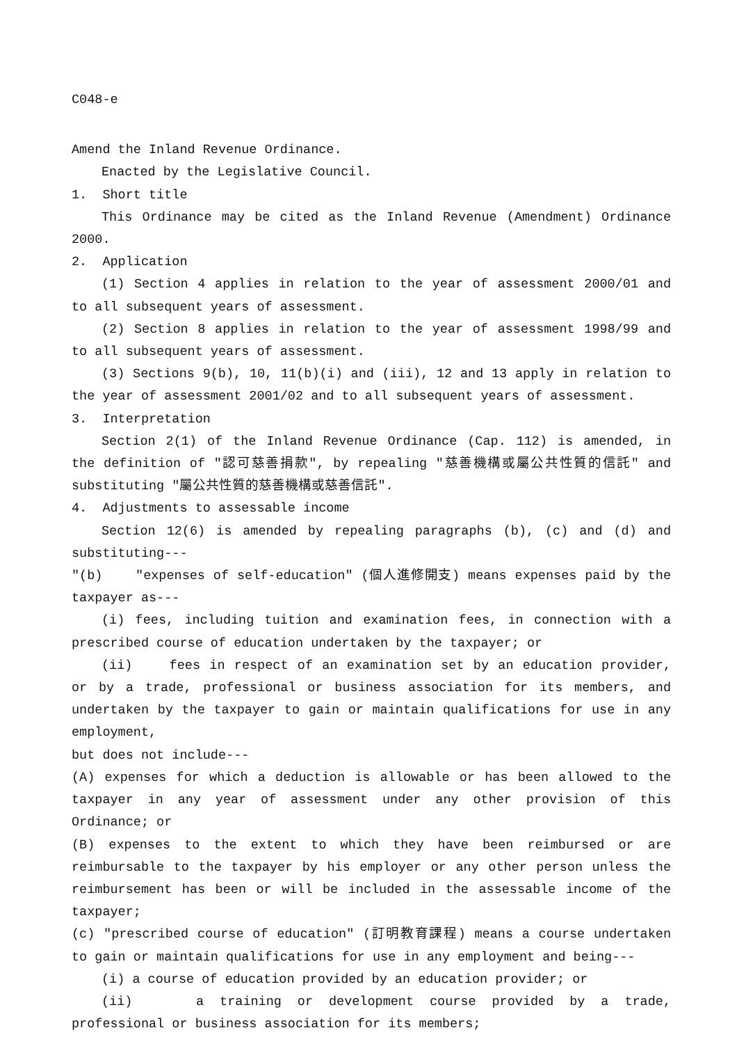C048-e
Amend the Inland Revenue Ordinance.
Enacted by the Legislative Council.
1. Short title
This Ordinance may be cited as the Inland Revenue (Amendment) Ordinance 2000.
2. Application
(1) Section 4 applies in relation to the year of assessment 2000/01 and to all subsequent years of assessment.
(2) Section 8 applies in relation to the year of assessment 1998/99 and to all subsequent years of assessment.
(3) Sections 9(b), 10, 11(b)(i) and (iii), 12 and 13 apply in relation to the year of assessment 2001/02 and to all subsequent years of assessment.
3. Interpretation
Section 2(1) of the Inland Revenue Ordinance (Cap. 112) is amended, in the definition of "認可慈善捐款", by repealing "慈善機構或屬公共性質的信託" and substituting "屬公共性質的慈善機構或慈善信託".
4. Adjustments to assessable income
Section 12(6) is amended by repealing paragraphs (b), (c) and (d) and substituting---
"(b) "expenses of self-education" (個人進修開支) means expenses paid by the taxpayer as---
(i) fees, including tuition and examination fees, in connection with a prescribed course of education undertaken by the taxpayer; or
(ii) fees in respect of an examination set by an education provider, or by a trade, professional or business association for its members, and undertaken by the taxpayer to gain or maintain qualifications for use in any employment,
but does not include---
(A) expenses for which a deduction is allowable or has been allowed to the taxpayer in any year of assessment under any other provision of this Ordinance; or
(B) expenses to the extent to which they have been reimbursed or are reimbursable to the taxpayer by his employer or any other person unless the reimbursement has been or will be included in the assessable income of the taxpayer;
(c) "prescribed course of education" (訂明教育課程) means a course undertaken to gain or maintain qualifications for use in any employment and being---
(i) a course of education provided by an education provider; or
(ii) a training or development course provided by a trade, professional or business association for its members;